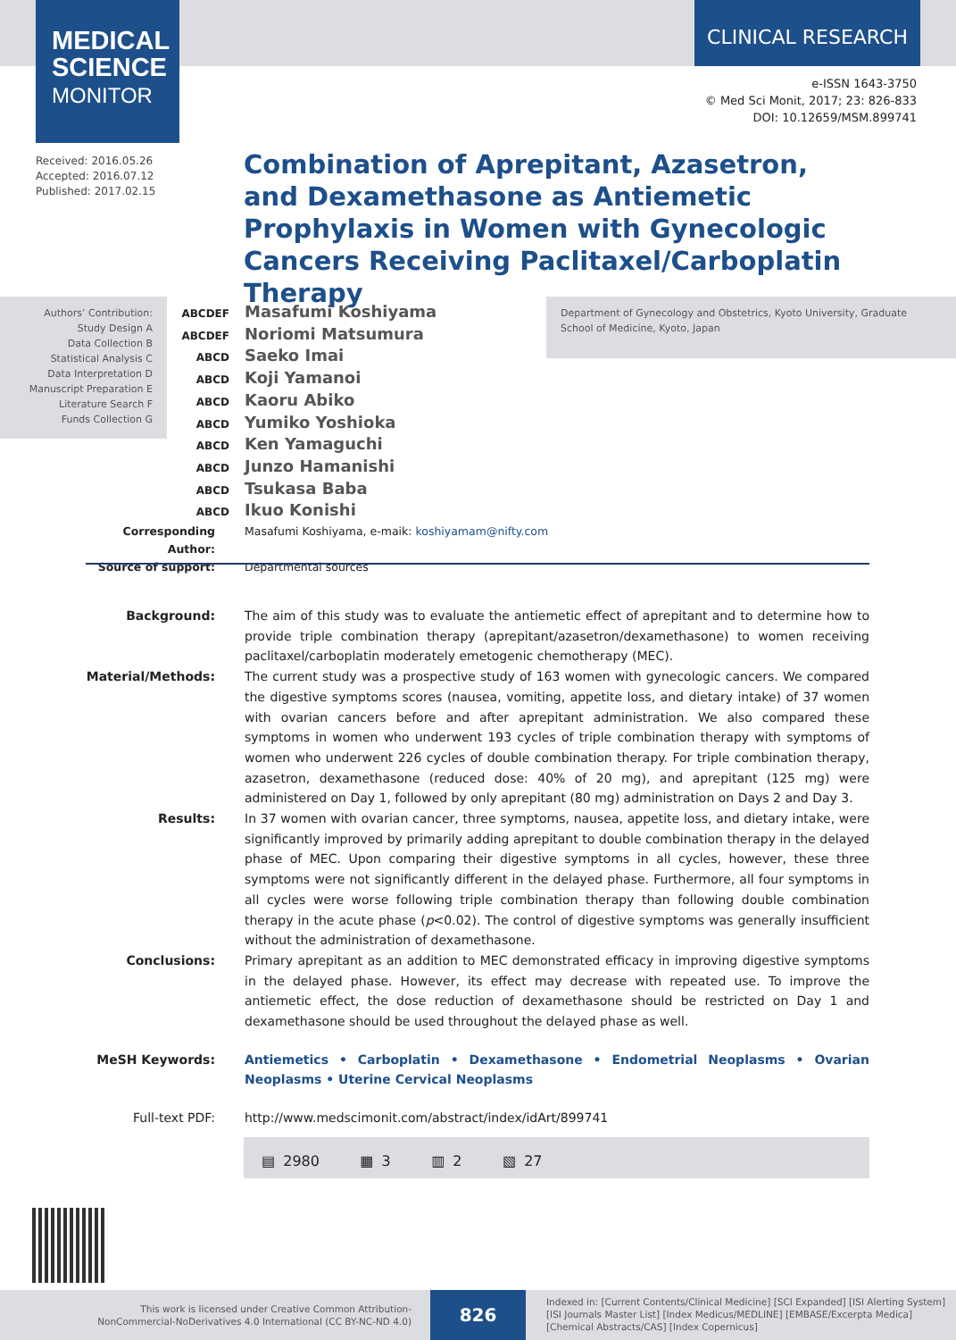MEDICAL
SCIENCE
MONITOR
CLINICAL RESEARCH
e-ISSN 1643-3750
© Med Sci Monit, 2017; 23: 826-833
DOI: 10.12659/MSM.899741
Received: 2016.05.26
Accepted: 2016.07.12
Published: 2017.02.15
Combination of Aprepitant, Azasetron, and Dexamethasone as Antiemetic Prophylaxis in Women with Gynecologic Cancers Receiving Paclitaxel/Carboplatin Therapy
Authors’ Contribution:
Study Design A
Data Collection B
Statistical Analysis C
Data Interpretation D
Manuscript Preparation E
Literature Search F
Funds Collection G
ABCDEF Masafumi Koshiyama
ABCDEF Noriomi Matsumura
ABCD Saeko Imai
ABCD Koji Yamanoi
ABCD Kaoru Abiko
ABCD Yumiko Yoshioka
ABCD Ken Yamaguchi
ABCD Junzo Hamanishi
ABCD Tsukasa Baba
ABCD Ikuo Konishi
Department of Gynecology and Obstetrics, Kyoto University, Graduate School of Medicine, Kyoto, Japan
Corresponding Author:
Masafumi Koshiyama, e-maik: koshiyamam@nifty.com
Source of support: Departmental sources
Background: The aim of this study was to evaluate the antiemetic effect of aprepitant and to determine how to provide triple combination therapy (aprepitant/azasetron/dexamethasone) to women receiving paclitaxel/carboplatin moderately emetogenic chemotherapy (MEC).
Material/Methods: The current study was a prospective study of 163 women with gynecologic cancers. We compared the digestive symptoms scores (nausea, vomiting, appetite loss, and dietary intake) of 37 women with ovarian cancers before and after aprepitant administration. We also compared these symptoms in women who underwent 193 cycles of triple combination therapy with symptoms of women who underwent 226 cycles of double combination therapy. For triple combination therapy, azasetron, dexamethasone (reduced dose: 40% of 20 mg), and aprepitant (125 mg) were administered on Day 1, followed by only aprepitant (80 mg) administration on Days 2 and Day 3.
Results: In 37 women with ovarian cancer, three symptoms, nausea, appetite loss, and dietary intake, were significantly improved by primarily adding aprepitant to double combination therapy in the delayed phase of MEC. Upon comparing their digestive symptoms in all cycles, however, these three symptoms were not significantly different in the delayed phase. Furthermore, all four symptoms in all cycles were worse following triple combination therapy than following double combination therapy in the acute phase (p<0.02). The control of digestive symptoms was generally insufficient without the administration of dexamethasone.
Conclusions: Primary aprepitant as an addition to MEC demonstrated efficacy in improving digestive symptoms in the delayed phase. However, its effect may decrease with repeated use. To improve the antiemetic effect, the dose reduction of dexamethasone should be restricted on Day 1 and dexamethasone should be used throughout the delayed phase as well.
MeSH Keywords: Antiemetics • Carboplatin • Dexamethasone • Endometrial Neoplasms • Ovarian Neoplasms • Uterine Cervical Neoplasms
Full-text PDF: http://www.medscimonit.com/abstract/index/idArt/899741
▤ 2980 ▦ 3 ▥ 2 ▧ 27
This work is licensed under Creative Common Attribution-
NonCommercial-NoDerivatives 4.0 International (CC BY-NC-ND 4.0)
826
Indexed in: [Current Contents/Clinical Medicine] [SCI Expanded] [ISI Alerting System]
[ISI Journals Master List] [Index Medicus/MEDLINE] [EMBASE/Excerpta Medica]
[Chemical Abstracts/CAS] [Index Copernicus]